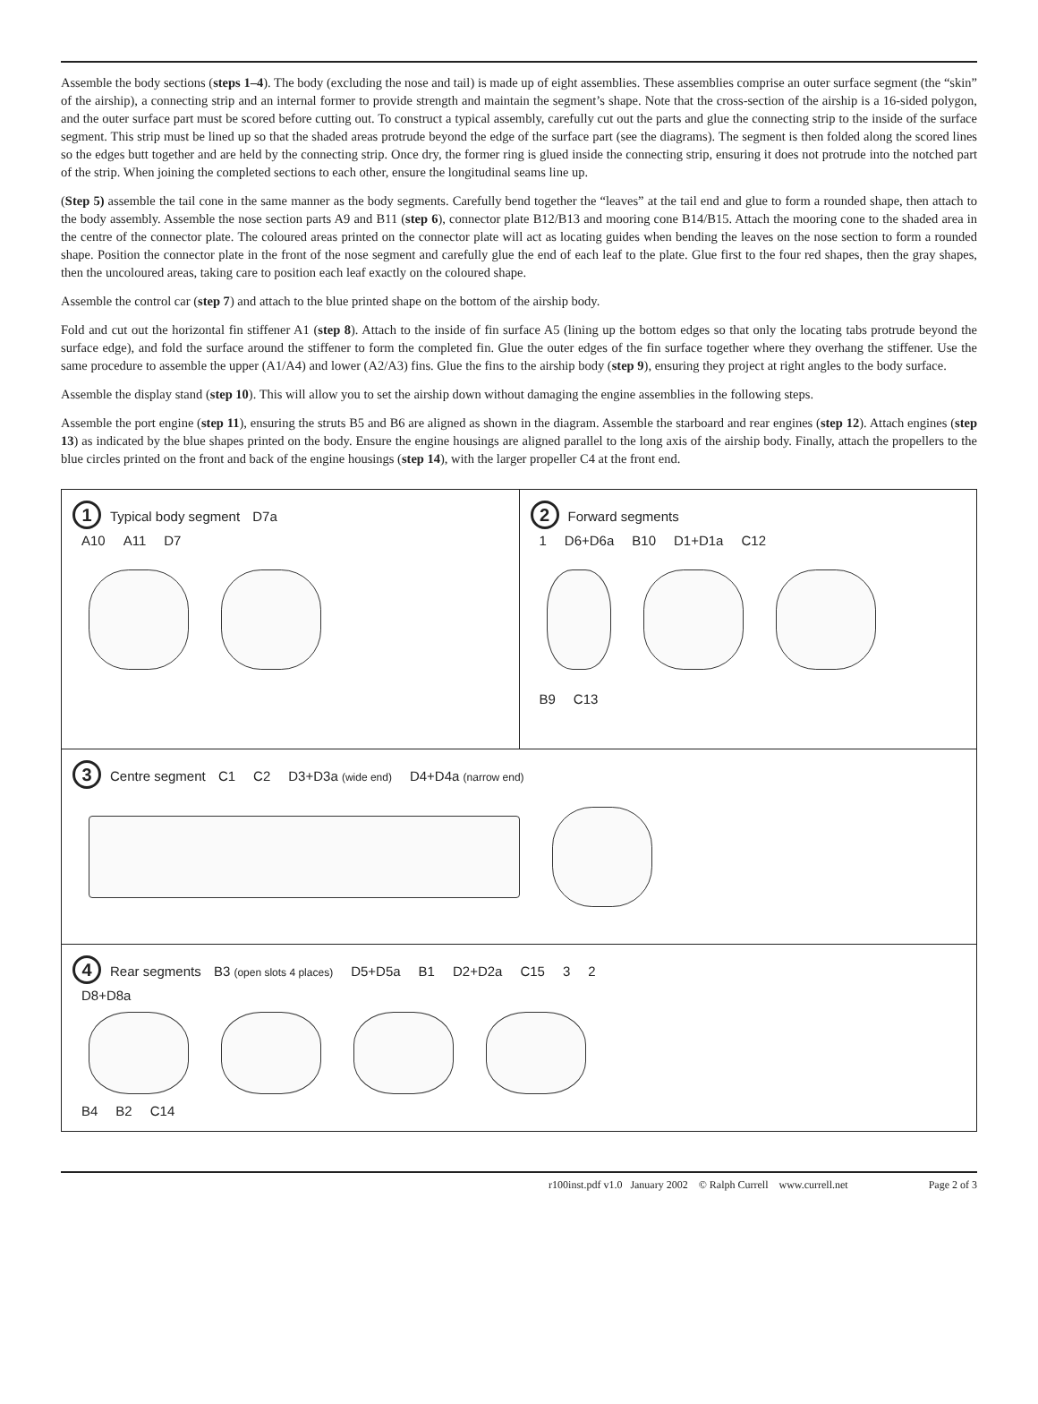Assemble the body sections (steps 1–4). The body (excluding the nose and tail) is made up of eight assemblies. These assemblies comprise an outer surface segment (the “skin” of the airship), a connecting strip and an internal former to provide strength and maintain the segment’s shape. Note that the cross-section of the airship is a 16-sided polygon, and the outer surface part must be scored before cutting out. To construct a typical assembly, carefully cut out the parts and glue the connecting strip to the inside of the surface segment. This strip must be lined up so that the shaded areas protrude beyond the edge of the surface part (see the diagrams). The segment is then folded along the scored lines so the edges butt together and are held by the connecting strip. Once dry, the former ring is glued inside the connecting strip, ensuring it does not protrude into the notched part of the strip. When joining the completed sections to each other, ensure the longitudinal seams line up.
(Step 5) assemble the tail cone in the same manner as the body segments. Carefully bend together the “leaves” at the tail end and glue to form a rounded shape, then attach to the body assembly. Assemble the nose section parts A9 and B11 (step 6), connector plate B12/B13 and mooring cone B14/B15. Attach the mooring cone to the shaded area in the centre of the connector plate. The coloured areas printed on the connector plate will act as locating guides when bending the leaves on the nose section to form a rounded shape. Position the connector plate in the front of the nose segment and carefully glue the end of each leaf to the plate. Glue first to the four red shapes, then the gray shapes, then the uncoloured areas, taking care to position each leaf exactly on the coloured shape.
Assemble the control car (step 7) and attach to the blue printed shape on the bottom of the airship body.
Fold and cut out the horizontal fin stiffener A1 (step 8). Attach to the inside of fin surface A5 (lining up the bottom edges so that only the locating tabs protrude beyond the surface edge), and fold the surface around the stiffener to form the completed fin. Glue the outer edges of the fin surface together where they overhang the stiffener. Use the same procedure to assemble the upper (A1/A4) and lower (A2/A3) fins. Glue the fins to the airship body (step 9), ensuring they project at right angles to the body surface.
Assemble the display stand (step 10). This will allow you to set the airship down without damaging the engine assemblies in the following steps.
Assemble the port engine (step 11), ensuring the struts B5 and B6 are aligned as shown in the diagram. Assemble the starboard and rear engines (step 12). Attach engines (step 13) as indicated by the blue shapes printed on the body. Ensure the engine housings are aligned parallel to the long axis of the airship body. Finally, attach the propellers to the blue circles printed on the front and back of the engine housings (step 14), with the larger propeller C4 at the front end.
1 Typical body segment D7a
A10 A11 D7
2 Forward segments
1 D6+D6a B10 D1+D1a C12
B9 C13
3 Centre segment C1 C2 D3+D3a (wide end) D4+D4a (narrow end)
4 Rear segments B3 (open slots 4 places) D5+D5a B1 D2+D2a C15 3 2
D8+D8a
B4 B2 C14
r100inst.pdf v1.0 January 2002 © Ralph Currell www.currell.net Page 2 of 3